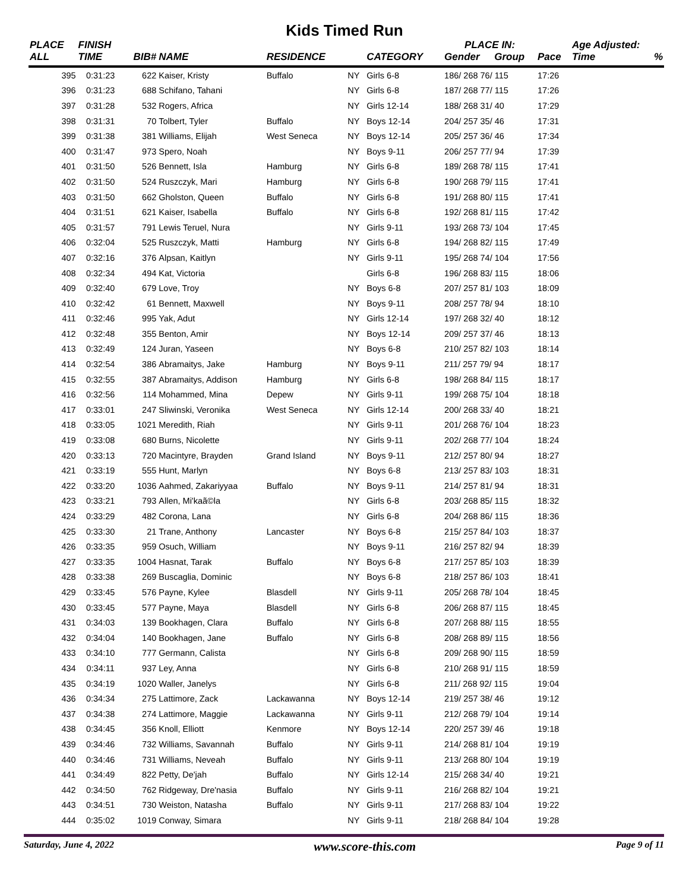Kids Timed Run
| PLACE | FINISH | | | | | | PLACE IN: | | | Age Adjusted: | |
| --- | --- | --- | --- | --- | --- | --- | --- | --- | --- | --- | --- |
| ALL | TIME | BIB# | NAME | RESIDENCE | | CATEGORY | Gender | Group | Pace | Time | % |
| 395 | 0:31:23 | 622 | Kaiser, Kristy | Buffalo | NY | Girls 6-8 | 186/ 268 76/ 115 | | 17:26 | | |
| 396 | 0:31:23 | 688 | Schifano, Tahani | | NY | Girls 6-8 | 187/ 268 77/ 115 | | 17:26 | | |
| 397 | 0:31:28 | 532 | Rogers, Africa | | NY | Girls 12-14 | 188/ 268 31/ 40 | | 17:29 | | |
| 398 | 0:31:31 | 70 | Tolbert, Tyler | Buffalo | NY | Boys 12-14 | 204/ 257 35/ 46 | | 17:31 | | |
| 399 | 0:31:38 | 381 | Williams, Elijah | West Seneca | NY | Boys 12-14 | 205/ 257 36/ 46 | | 17:34 | | |
| 400 | 0:31:47 | 973 | Spero, Noah | | NY | Boys 9-11 | 206/ 257 77/ 94 | | 17:39 | | |
| 401 | 0:31:50 | 526 | Bennett, Isla | Hamburg | NY | Girls 6-8 | 189/ 268 78/ 115 | | 17:41 | | |
| 402 | 0:31:50 | 524 | Ruszczyk, Mari | Hamburg | NY | Girls 6-8 | 190/ 268 79/ 115 | | 17:41 | | |
| 403 | 0:31:50 | 662 | Gholston, Queen | Buffalo | NY | Girls 6-8 | 191/ 268 80/ 115 | | 17:41 | | |
| 404 | 0:31:51 | 621 | Kaiser, Isabella | Buffalo | NY | Girls 6-8 | 192/ 268 81/ 115 | | 17:42 | | |
| 405 | 0:31:57 | 791 | Lewis Teruel, Nura | | NY | Girls 9-11 | 193/ 268 73/ 104 | | 17:45 | | |
| 406 | 0:32:04 | 525 | Ruszczyk, Matti | Hamburg | NY | Girls 6-8 | 194/ 268 82/ 115 | | 17:49 | | |
| 407 | 0:32:16 | 376 | Alpsan, Kaitlyn | | NY | Girls 9-11 | 195/ 268 74/ 104 | | 17:56 | | |
| 408 | 0:32:34 | 494 | Kat, Victoria | | | Girls 6-8 | 196/ 268 83/ 115 | | 18:06 | | |
| 409 | 0:32:40 | 679 | Love, Troy | | NY | Boys 6-8 | 207/ 257 81/ 103 | | 18:09 | | |
| 410 | 0:32:42 | 61 | Bennett, Maxwell | | NY | Boys 9-11 | 208/ 257 78/ 94 | | 18:10 | | |
| 411 | 0:32:46 | 995 | Yak, Adut | | NY | Girls 12-14 | 197/ 268 32/ 40 | | 18:12 | | |
| 412 | 0:32:48 | 355 | Benton, Amir | | NY | Boys 12-14 | 209/ 257 37/ 46 | | 18:13 | | |
| 413 | 0:32:49 | 124 | Juran, Yaseen | | NY | Boys 6-8 | 210/ 257 82/ 103 | | 18:14 | | |
| 414 | 0:32:54 | 386 | Abramaitys, Jake | Hamburg | NY | Boys 9-11 | 211/ 257 79/ 94 | | 18:17 | | |
| 415 | 0:32:55 | 387 | Abramaitys, Addison | Hamburg | NY | Girls 6-8 | 198/ 268 84/ 115 | | 18:17 | | |
| 416 | 0:32:56 | 114 | Mohammed, Mina | Depew | NY | Girls 9-11 | 199/ 268 75/ 104 | | 18:18 | | |
| 417 | 0:33:01 | 247 | Sliwinski, Veronika | West Seneca | NY | Girls 12-14 | 200/ 268 33/ 40 | | 18:21 | | |
| 418 | 0:33:05 | 1021 | Meredith, Riah | | NY | Girls 9-11 | 201/ 268 76/ 104 | | 18:23 | | |
| 419 | 0:33:08 | 680 | Burns, Nicolette | | NY | Girls 9-11 | 202/ 268 77/ 104 | | 18:24 | | |
| 420 | 0:33:13 | 720 | Macintyre, Brayden | Grand Island | NY | Boys 9-11 | 212/ 257 80/ 94 | | 18:27 | | |
| 421 | 0:33:19 | 555 | Hunt, Marlyn | | NY | Boys 6-8 | 213/ 257 83/ 103 | | 18:31 | | |
| 422 | 0:33:20 | 1036 | Aahmed, Zakariyyaa | Buffalo | NY | Boys 9-11 | 214/ 257 81/ 94 | | 18:31 | | |
| 423 | 0:33:21 | 793 | Allen, Mi'kaã©la | | NY | Girls 6-8 | 203/ 268 85/ 115 | | 18:32 | | |
| 424 | 0:33:29 | 482 | Corona, Lana | | NY | Girls 6-8 | 204/ 268 86/ 115 | | 18:36 | | |
| 425 | 0:33:30 | 21 | Trane, Anthony | Lancaster | NY | Boys 6-8 | 215/ 257 84/ 103 | | 18:37 | | |
| 426 | 0:33:35 | 959 | Osuch, William | | NY | Boys 9-11 | 216/ 257 82/ 94 | | 18:39 | | |
| 427 | 0:33:35 | 1004 | Hasnat, Tarak | Buffalo | NY | Boys 6-8 | 217/ 257 85/ 103 | | 18:39 | | |
| 428 | 0:33:38 | 269 | Buscaglia, Dominic | | NY | Boys 6-8 | 218/ 257 86/ 103 | | 18:41 | | |
| 429 | 0:33:45 | 576 | Payne, Kylee | Blasdell | NY | Girls 9-11 | 205/ 268 78/ 104 | | 18:45 | | |
| 430 | 0:33:45 | 577 | Payne, Maya | Blasdell | NY | Girls 6-8 | 206/ 268 87/ 115 | | 18:45 | | |
| 431 | 0:34:03 | 139 | Bookhagen, Clara | Buffalo | NY | Girls 6-8 | 207/ 268 88/ 115 | | 18:55 | | |
| 432 | 0:34:04 | 140 | Bookhagen, Jane | Buffalo | NY | Girls 6-8 | 208/ 268 89/ 115 | | 18:56 | | |
| 433 | 0:34:10 | 777 | Germann, Calista | | NY | Girls 6-8 | 209/ 268 90/ 115 | | 18:59 | | |
| 434 | 0:34:11 | 937 | Ley, Anna | | NY | Girls 6-8 | 210/ 268 91/ 115 | | 18:59 | | |
| 435 | 0:34:19 | 1020 | Waller, Janelys | | NY | Girls 6-8 | 211/ 268 92/ 115 | | 19:04 | | |
| 436 | 0:34:34 | 275 | Lattimore, Zack | Lackawanna | NY | Boys 12-14 | 219/ 257 38/ 46 | | 19:12 | | |
| 437 | 0:34:38 | 274 | Lattimore, Maggie | Lackawanna | NY | Girls 9-11 | 212/ 268 79/ 104 | | 19:14 | | |
| 438 | 0:34:45 | 356 | Knoll, Elliott | Kenmore | NY | Boys 12-14 | 220/ 257 39/ 46 | | 19:18 | | |
| 439 | 0:34:46 | 732 | Williams, Savannah | Buffalo | NY | Girls 9-11 | 214/ 268 81/ 104 | | 19:19 | | |
| 440 | 0:34:46 | 731 | Williams, Neveah | Buffalo | NY | Girls 9-11 | 213/ 268 80/ 104 | | 19:19 | | |
| 441 | 0:34:49 | 822 | Petty, De'jah | Buffalo | NY | Girls 12-14 | 215/ 268 34/ 40 | | 19:21 | | |
| 442 | 0:34:50 | 762 | Ridgeway, Dre'nasia | Buffalo | NY | Girls 9-11 | 216/ 268 82/ 104 | | 19:21 | | |
| 443 | 0:34:51 | 730 | Weiston, Natasha | Buffalo | NY | Girls 9-11 | 217/ 268 83/ 104 | | 19:22 | | |
| 444 | 0:35:02 | 1019 | Conway, Simara | | NY | Girls 9-11 | 218/ 268 84/ 104 | | 19:28 | | |
Saturday, June 4, 2022 www.score-this.com Page 9 of 11